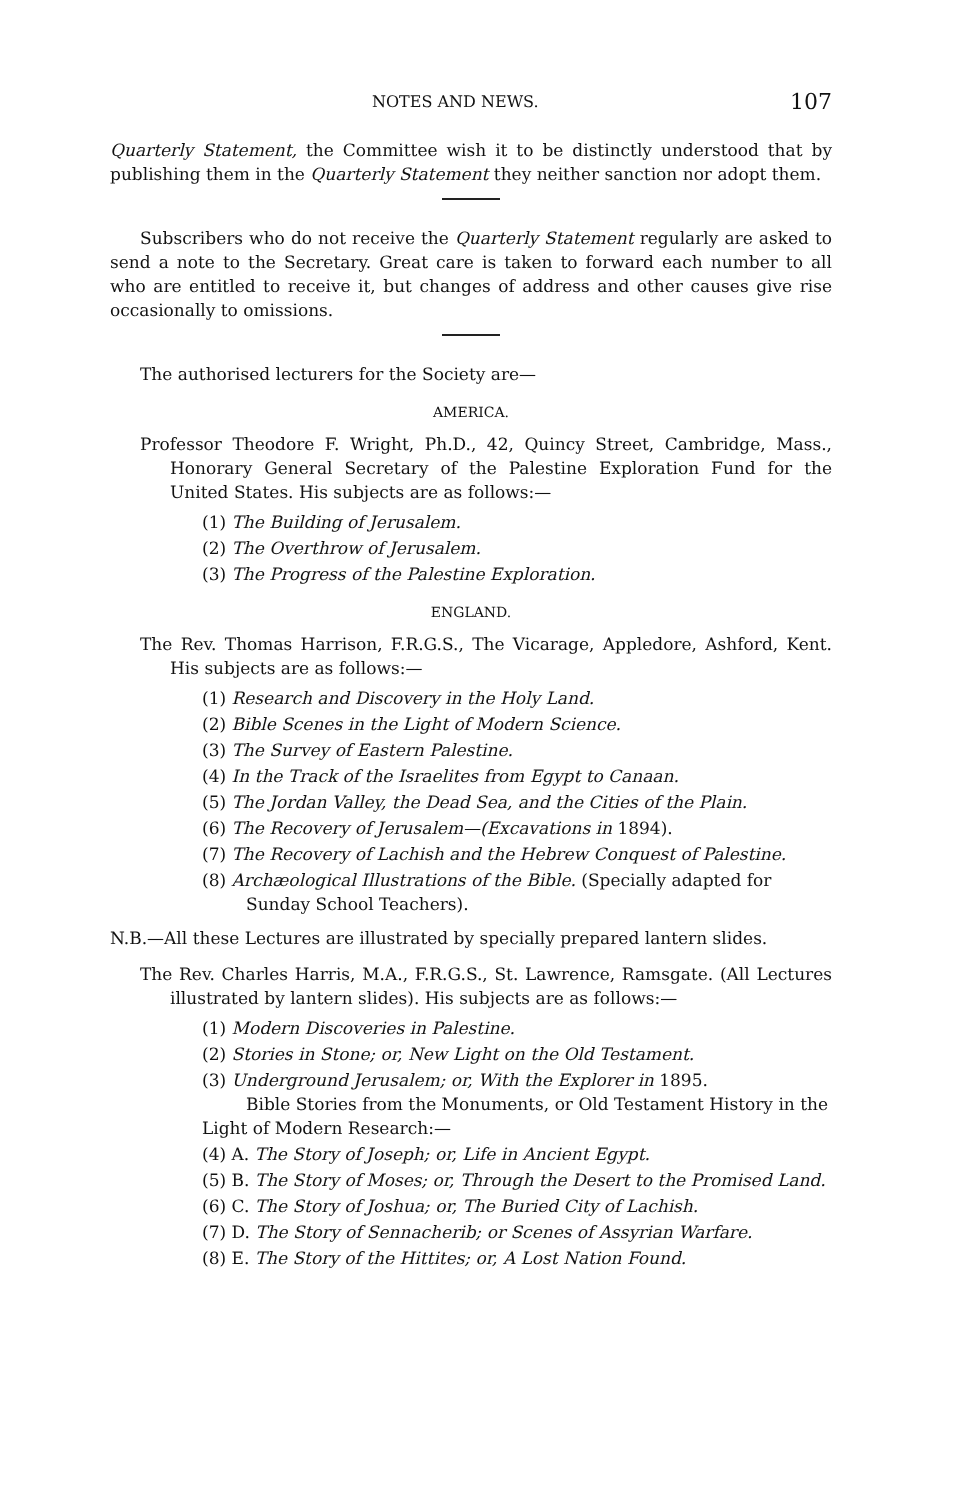NOTES AND NEWS. 107
Quarterly Statement, the Committee wish it to be distinctly understood that by publishing them in the Quarterly Statement they neither sanction nor adopt them.
Subscribers who do not receive the Quarterly Statement regularly are asked to send a note to the Secretary. Great care is taken to forward each number to all who are entitled to receive it, but changes of address and other causes give rise occasionally to omissions.
The authorised lecturers for the Society are—
AMERICA.
Professor Theodore F. Wright, Ph.D., 42, Quincy Street, Cambridge, Mass., Honorary General Secretary of the Palestine Exploration Fund for the United States. His subjects are as follows:—
(1) The Building of Jerusalem.
(2) The Overthrow of Jerusalem.
(3) The Progress of the Palestine Exploration.
ENGLAND.
The Rev. Thomas Harrison, F.R.G.S., The Vicarage, Appledore, Ashford, Kent. His subjects are as follows:—
(1) Research and Discovery in the Holy Land.
(2) Bible Scenes in the Light of Modern Science.
(3) The Survey of Eastern Palestine.
(4) In the Track of the Israelites from Egypt to Canaan.
(5) The Jordan Valley, the Dead Sea, and the Cities of the Plain.
(6) The Recovery of Jerusalem—(Excavations in 1894).
(7) The Recovery of Lachish and the Hebrew Conquest of Palestine.
(8) Archæological Illustrations of the Bible. (Specially adapted for
Sunday School Teachers).
N.B.—All these Lectures are illustrated by specially prepared lantern slides.
The Rev. Charles Harris, M.A., F.R.G.S., St. Lawrence, Ramsgate. (All Lectures illustrated by lantern slides). His subjects are as follows:—
(1) Modern Discoveries in Palestine.
(2) Stories in Stone; or, New Light on the Old Testament.
(3) Underground Jerusalem; or, With the Explorer in 1895.
Bible Stories from the Monuments, or Old Testament History in the Light of Modern Research:—
(4) A. The Story of Joseph; or, Life in Ancient Egypt.
(5) B. The Story of Moses; or, Through the Desert to the Promised Land.
(6) C. The Story of Joshua; or, The Buried City of Lachish.
(7) D. The Story of Sennacherib; or Scenes of Assyrian Warfare.
(8) E. The Story of the Hittites; or, A Lost Nation Found.